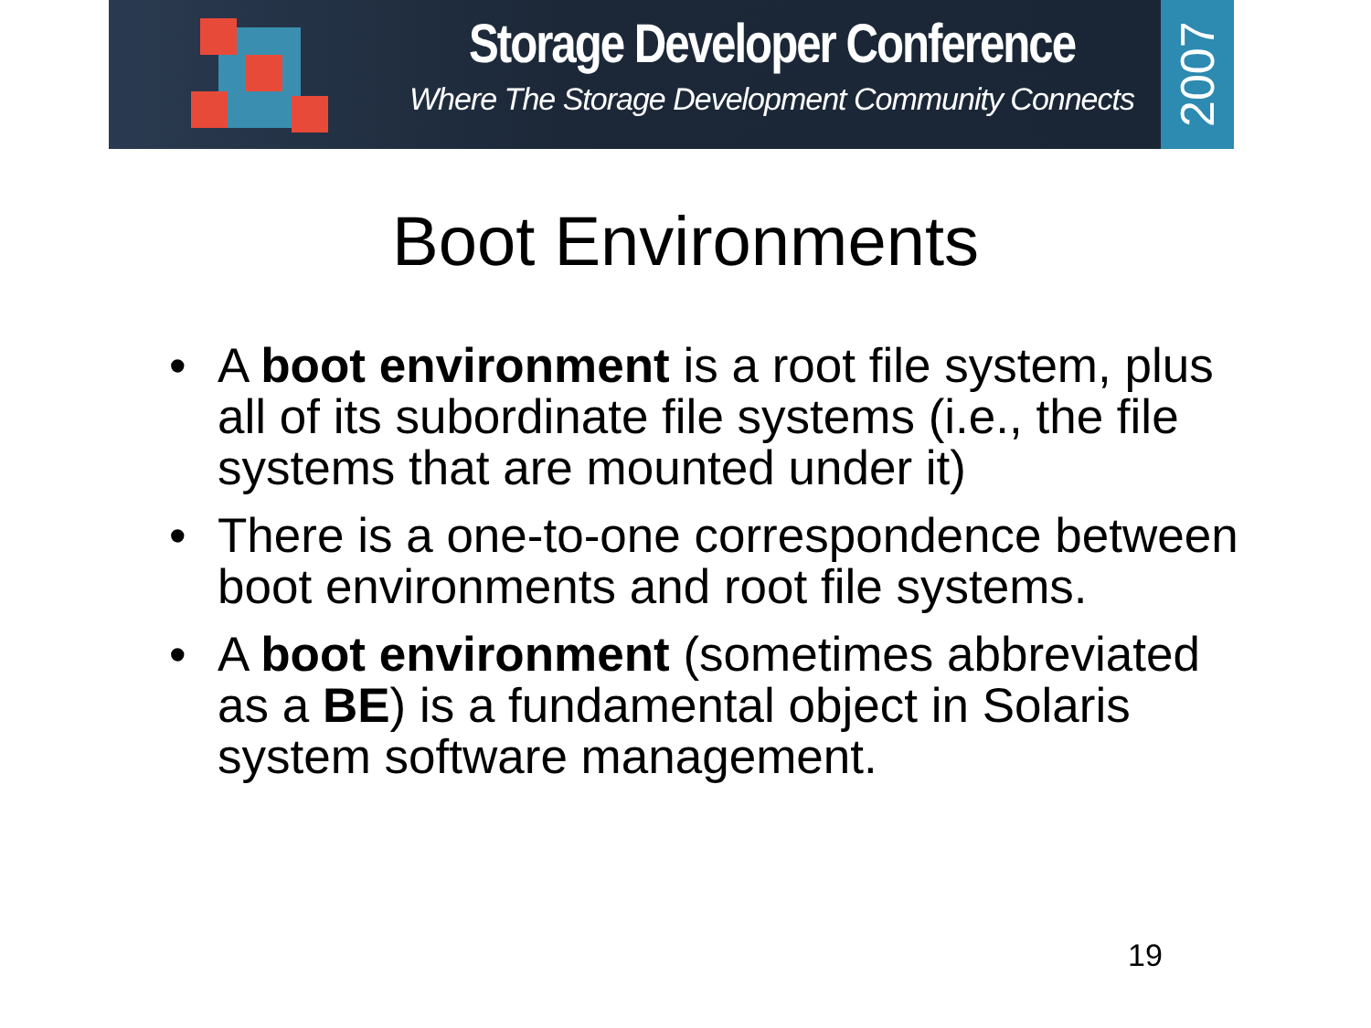Storage Developer Conference
Where The Storage Development Community Connects
2007
Boot Environments
• A boot environment is a root file system, plus all of its subordinate file systems (i.e., the file systems that are mounted under it)
• There is a one-to-one correspondence between boot environments and root file systems.
• A boot environment (sometimes abbreviated as a BE) is a fundamental object in Solaris system software management.
19